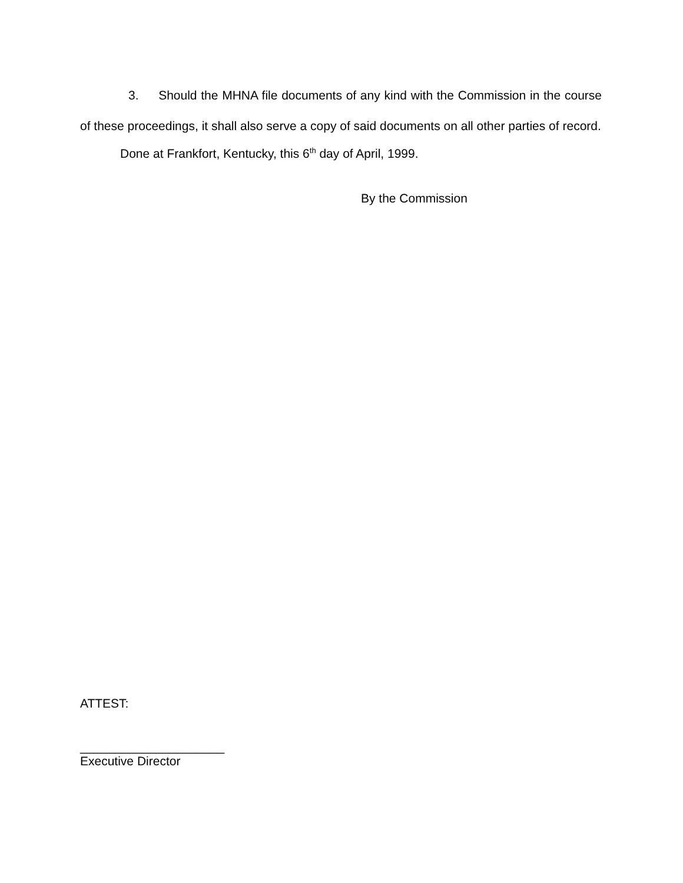3. Should the MHNA file documents of any kind with the Commission in the course of these proceedings, it shall also serve a copy of said documents on all other parties of record.
Done at Frankfort, Kentucky, this 6<sup>th</sup> day of April, 1999.
By the Commission
ATTEST:
_____________________
Executive Director